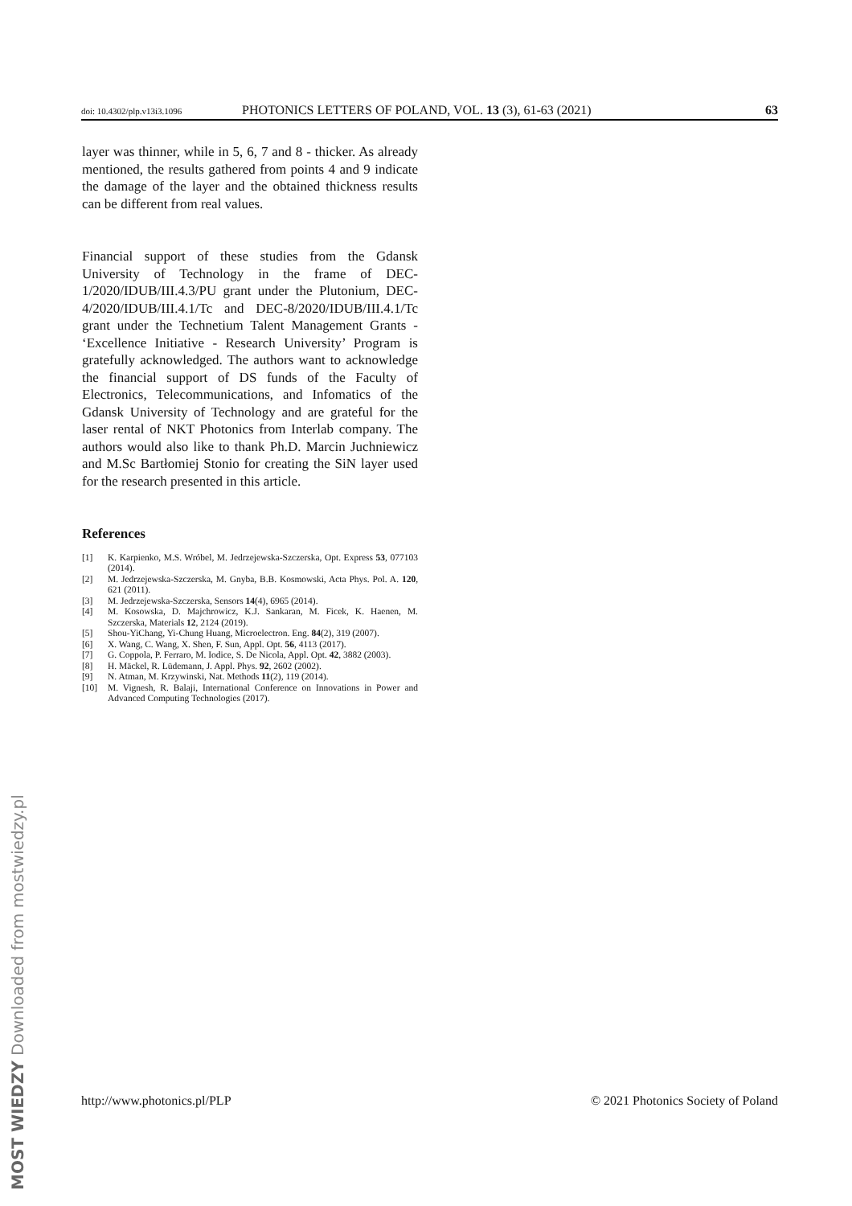doi: 10.4302/plp.v13i3.1096 PHOTONICS LETTERS OF POLAND, VOL. 13 (3), 61-63 (2021) 63
layer was thinner, while in 5, 6, 7 and 8 - thicker. As already mentioned, the results gathered from points 4 and 9 indicate the damage of the layer and the obtained thickness results can be different from real values.
Financial support of these studies from the Gdansk University of Technology in the frame of DEC-1/2020/IDUB/III.4.3/PU grant under the Plutonium, DEC- 4/2020/IDUB/III.4.1/Tc and DEC-8/2020/IDUB/III.4.1/Tc grant under the Technetium Talent Management Grants - ‘Excellence Initiative - Research University’ Program is gratefully acknowledged. The authors want to acknowledge the financial support of DS funds of the Faculty of Electronics, Telecommunications, and Infomatics of the Gdansk University of Technology and are grateful for the laser rental of NKT Photonics from Interlab company. The authors would also like to thank Ph.D. Marcin Juchniewicz and M.Sc Bartłomiej Stonio for creating the SiN layer used for the research presented in this article.
References
[1] K. Karpienko, M.S. Wróbel, M. Jedrzejewska-Szczerska, Opt. Express 53, 077103 (2014).
[2] M. Jedrzejewska-Szczerska, M. Gnyba, B.B. Kosmowski, Acta Phys. Pol. A. 120, 621 (2011).
[3] M. Jedrzejewska-Szczerska, Sensors 14(4), 6965 (2014).
[4] M. Kosowska, D. Majchrowicz, K.J. Sankaran, M. Ficek, K. Haenen, M. Szczerska, Materials 12, 2124 (2019).
[5] Shou-YiChang, Yi-Chung Huang, Microelectron. Eng. 84(2), 319 (2007).
[6] X. Wang, C. Wang, X. Shen, F. Sun, Appl. Opt. 56, 4113 (2017).
[7] G. Coppola, P. Ferraro, M. Iodice, S. De Nicola, Appl. Opt. 42, 3882 (2003).
[8] H. Mäckel, R. Lüdemann, J. Appl. Phys. 92, 2602 (2002).
[9] N. Atman, M. Krzywinski, Nat. Methods 11(2), 119 (2014).
[10] M. Vignesh, R. Balaji, International Conference on Innovations in Power and Advanced Computing Technologies (2017).
http://www.photonics.pl/PLP © 2021 Photonics Society of Poland
MOST WIEDZY Downloaded from mostwiedzy.pl